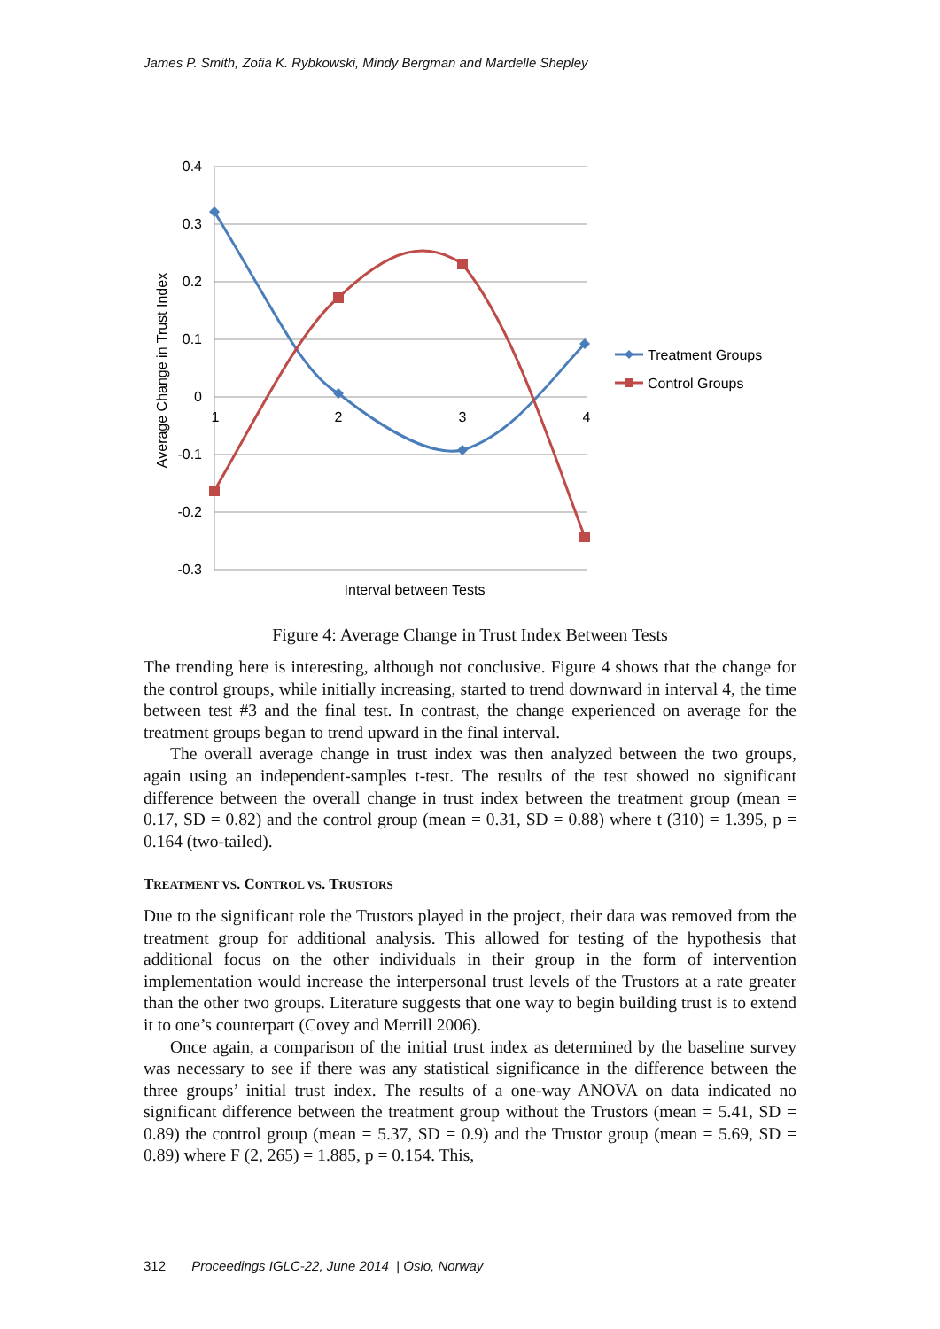James P. Smith, Zofia K. Rybkowski, Mindy Bergman and Mardelle Shepley
0.4
0.3
0.2
0.1
0
-0.1
-0.2
-0.3
1
2
3
4
Interval between Tests
Average Change in Trust Index
Treatment Groups
Control Groups
Figure 4: Average Change in Trust Index Between Tests
The trending here is interesting, although not conclusive. Figure 4 shows that the change for the control groups, while initially increasing, started to trend downward in interval 4, the time between test #3 and the final test. In contrast, the change experienced on average for the treatment groups began to trend upward in the final interval.
The overall average change in trust index was then analyzed between the two groups, again using an independent-samples t-test. The results of the test showed no significant difference between the overall change in trust index between the treatment group (mean = 0.17, SD = 0.82) and the control group (mean = 0.31, SD = 0.88) where t (310) = 1.395, p = 0.164 (two-tailed).
TREATMENT VS. CONTROL VS. TRUSTORS
Due to the significant role the Trustors played in the project, their data was removed from the treatment group for additional analysis. This allowed for testing of the hypothesis that additional focus on the other individuals in their group in the form of intervention implementation would increase the interpersonal trust levels of the Trustors at a rate greater than the other two groups. Literature suggests that one way to begin building trust is to extend it to one’s counterpart (Covey and Merrill 2006).
Once again, a comparison of the initial trust index as determined by the baseline survey was necessary to see if there was any statistical significance in the difference between the three groups’ initial trust index. The results of a one-way ANOVA on data indicated no significant difference between the treatment group without the Trustors (mean = 5.41, SD = 0.89) the control group (mean = 5.37, SD = 0.9) and the Trustor group (mean = 5.69, SD = 0.89) where F (2, 265) = 1.885, p = 0.154. This,
312 Proceedings IGLC-22, June 2014 | Oslo, Norway